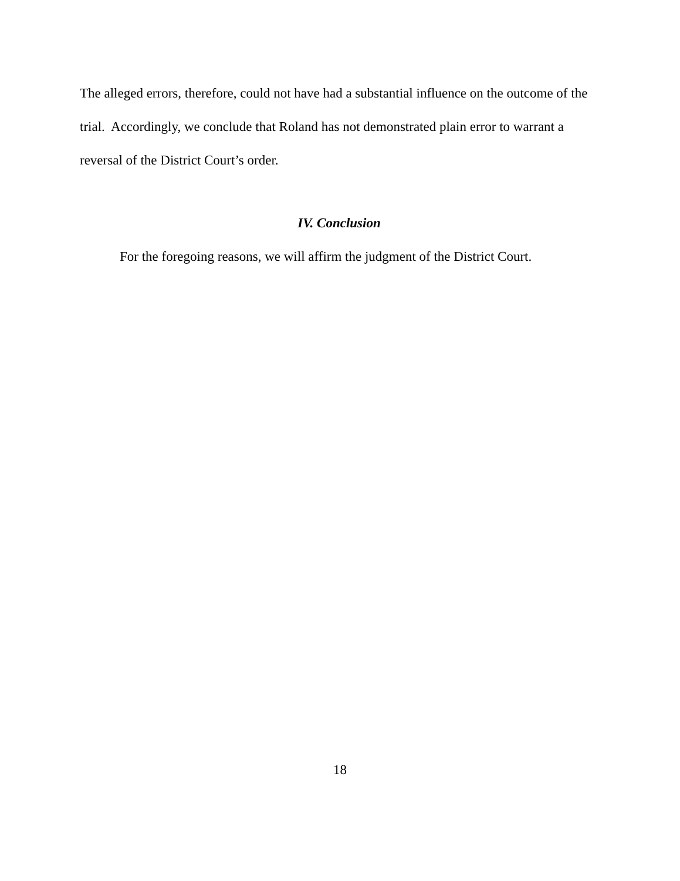The alleged errors, therefore, could not have had a substantial influence on the outcome of the trial. Accordingly, we conclude that Roland has not demonstrated plain error to warrant a reversal of the District Court’s order.
IV. Conclusion
For the foregoing reasons, we will affirm the judgment of the District Court.
18